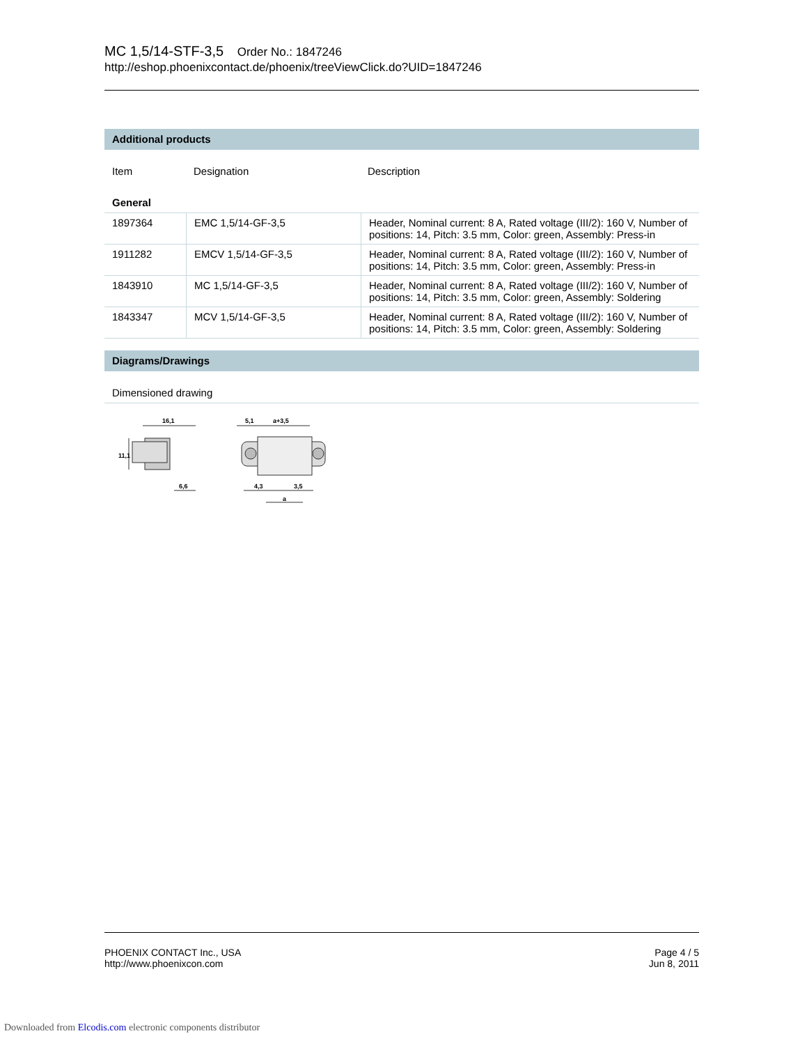MC 1,5/14-STF-3,5 Order No.: 1847246
http://eshop.phoenixcontact.de/phoenix/treeViewClick.do?UID=1847246
Additional products
Item Designation Description
General
| 1897364 | EMC 1,5/14-GF-3,5 | Header, Nominal current: 8 A, Rated voltage (III/2): 160 V, Number of positions: 14, Pitch: 3.5 mm, Color: green, Assembly: Press-in |
| 1911282 | EMCV 1,5/14-GF-3,5 | Header, Nominal current: 8 A, Rated voltage (III/2): 160 V, Number of positions: 14, Pitch: 3.5 mm, Color: green, Assembly: Press-in |
| 1843910 | MC 1,5/14-GF-3,5 | Header, Nominal current: 8 A, Rated voltage (III/2): 160 V, Number of positions: 14, Pitch: 3.5 mm, Color: green, Assembly: Soldering |
| 1843347 | MCV 1,5/14-GF-3,5 | Header, Nominal current: 8 A, Rated voltage (III/2): 160 V, Number of positions: 14, Pitch: 3.5 mm, Color: green, Assembly: Soldering |
Diagrams/Drawings
Dimensioned drawing
16,1
11,1
6,6
5,1
a+3,5
4,3
3,5
a
PHOENIX CONTACT Inc., USA
http://www.phoenixcon.com
Page 4 / 5
Jun 8, 2011
Downloaded from Elcodis.com electronic components distributor